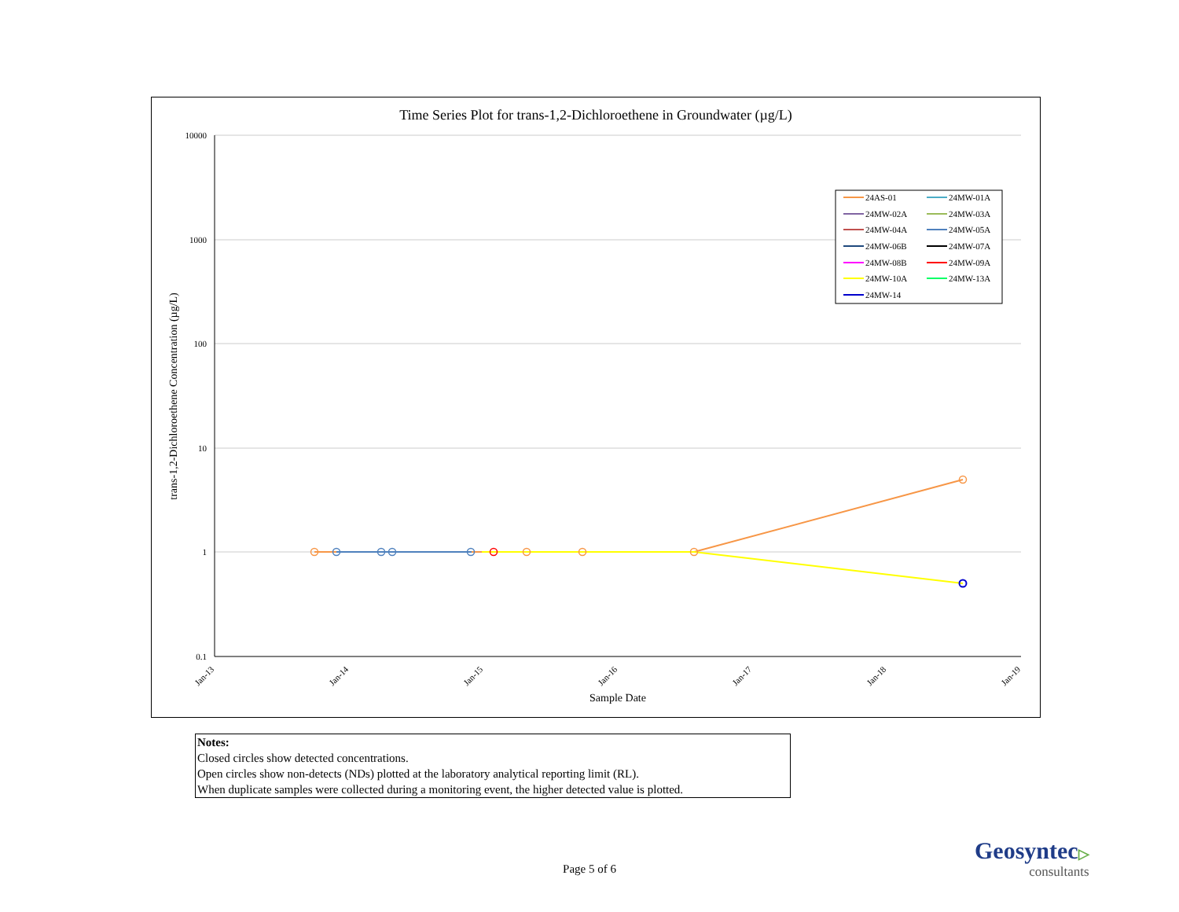Time Series Plot for trans-1,2-Dichloroethene in Groundwater (µg/L)
10000
1000
100
10
1
0.1
Jan-13
Jan-14
Jan-15
Jan-16
Jan-17
Jan-18
Jan-19
Sample Date
trans-1,2-Dichloroethene Concentration (µg/L)
24AS-01
24MW-01A
24MW-02A
24MW-03A
24MW-04A
24MW-05A
24MW-06B
24MW-07A
24MW-08B
24MW-09A
24MW-10A
24MW-13A
24MW-14
Notes:
Closed circles show detected concentrations.
Open circles show non-detects (NDs) plotted at the laboratory analytical reporting limit (RL).
When duplicate samples were collected during a monitoring event, the higher detected value is plotted.
Page 5 of 6
Geosyntec▷
consultants